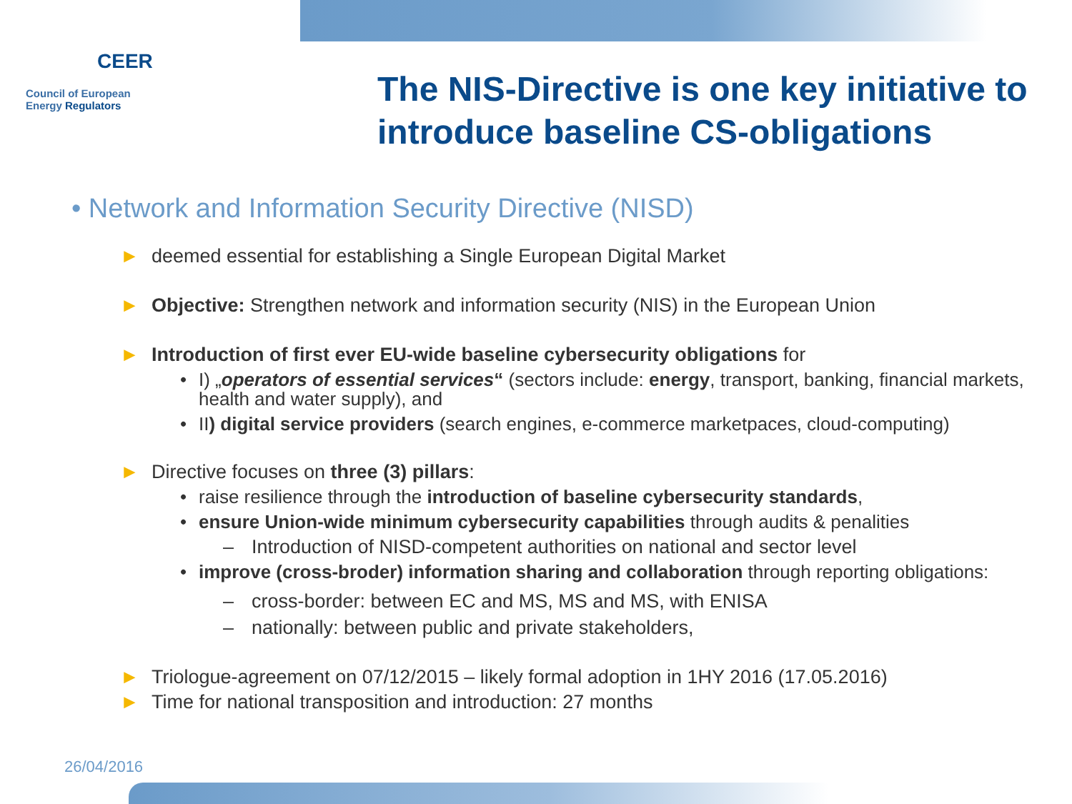CEER
Council of European
Energy Regulators
The NIS-Directive is one key initiative to introduce baseline CS-obligations
• Network and Information Security Directive (NISD)
► deemed essential for establishing a Single European Digital Market
► Objective: Strengthen network and information security (NIS) in the European Union
► Introduction of first ever EU-wide baseline cybersecurity obligations for
• I) „operators of essential services“ (sectors include: energy, transport, banking, financial markets, health and water supply), and
• II) digital service providers (search engines, e-commerce marketpaces, cloud-computing)
► Directive focuses on three (3) pillars:
• raise resilience through the introduction of baseline cybersecurity standards,
• ensure Union-wide minimum cybersecurity capabilities through audits & penalities
– Introduction of NISD-competent authorities on national and sector level
• improve (cross-broder) information sharing and collaboration through reporting obligations:
– cross-border: between EC and MS, MS and MS, with ENISA
– nationally: between public and private stakeholders,
► Triologue-agreement on 07/12/2015 – likely formal adoption in 1HY 2016 (17.05.2016)
► Time for national transposition and introduction: 27 months
26/04/2016